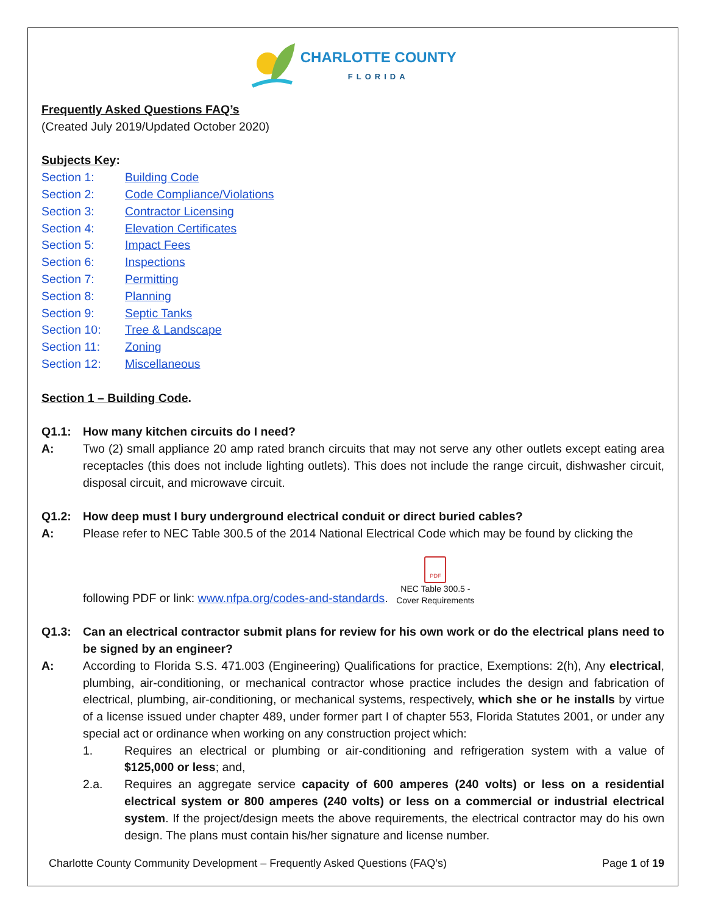CHARLOTTE COUNTY
FLORIDA
Frequently Asked Questions FAQ’s
(Created July 2019/Updated October 2020)
Subjects Key:
Section 1: Building Code
Section 2: Code Compliance/Violations
Section 3: Contractor Licensing
Section 4: Elevation Certificates
Section 5: Impact Fees
Section 6: Inspections
Section 7: Permitting
Section 8: Planning
Section 9: Septic Tanks
Section 10: Tree & Landscape
Section 11: Zoning
Section 12: Miscellaneous
Section 1 – Building Code.
Q1.1: How many kitchen circuits do I need?
A: Two (2) small appliance 20 amp rated branch circuits that may not serve any other outlets except eating area receptacles (this does not include lighting outlets). This does not include the range circuit, dishwasher circuit, disposal circuit, and microwave circuit.
Q1.2: How deep must I bury underground electrical conduit or direct buried cables?
A: Please refer to NEC Table 300.5 of the 2014 National Electrical Code which may be found by clicking the
following PDF or link: www.nfpa.org/codes-and-standards. PDF
NEC Table 300.5 -
Cover Requirements
Q1.3: Can an electrical contractor submit plans for review for his own work or do the electrical plans need to be signed by an engineer?
A: According to Florida S.S. 471.003 (Engineering) Qualifications for practice, Exemptions: 2(h), Any electrical, plumbing, air-conditioning, or mechanical contractor whose practice includes the design and fabrication of electrical, plumbing, air-conditioning, or mechanical systems, respectively, which she or he installs by virtue of a license issued under chapter 489, under former part I of chapter 553, Florida Statutes 2001, or under any special act or ordinance when working on any construction project which:
1. Requires an electrical or plumbing or air-conditioning and refrigeration system with a value of $125,000 or less; and,
2.a. Requires an aggregate service capacity of 600 amperes (240 volts) or less on a residential electrical system or 800 amperes (240 volts) or less on a commercial or industrial electrical system. If the project/design meets the above requirements, the electrical contractor may do his own design. The plans must contain his/her signature and license number.
Charlotte County Community Development – Frequently Asked Questions (FAQ’s) Page 1 of 19